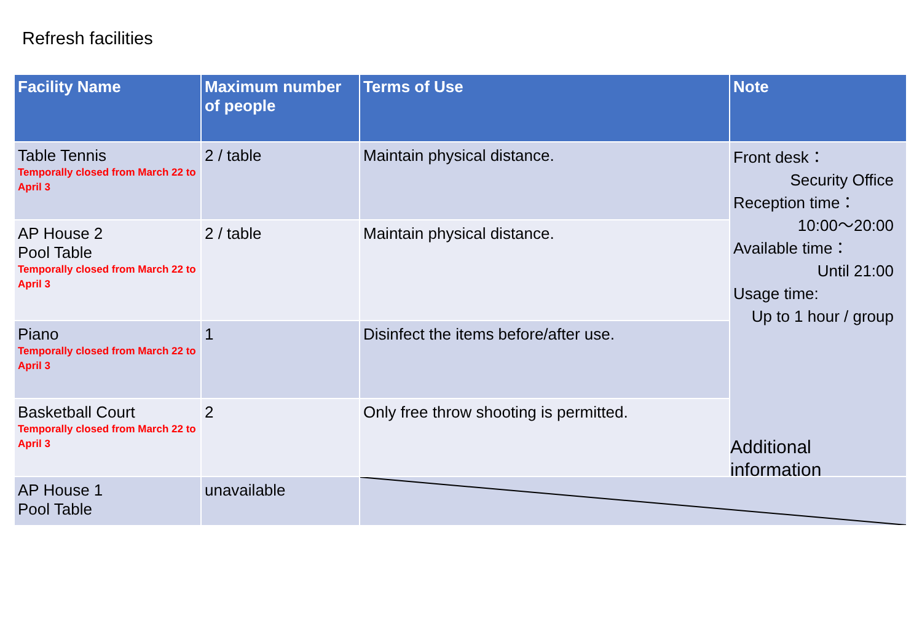Refresh facilities
| Facility Name | Maximum number of people | Terms of Use | Note |
| --- | --- | --- | --- |
| Table Tennis Temporally closed from March 22 to April 3 | 2 / table | Maintain physical distance. | Front desk： Security Office Reception time： 10:00～20:00 Available time： Until 21:00 Usage time: Up to 1 hour / group Additional information |
| AP House 2 Pool Table Temporally closed from March 22 to April 3 | 2 / table | Maintain physical distance. | |
| Piano Temporally closed from March 22 to April 3 | 1 | Disinfect the items before/after use. | |
| Basketball Court Temporally closed from March 22 to April 3 | 2 | Only free throw shooting is permitted. | |
| AP House 1 Pool Table | unavailable | | |